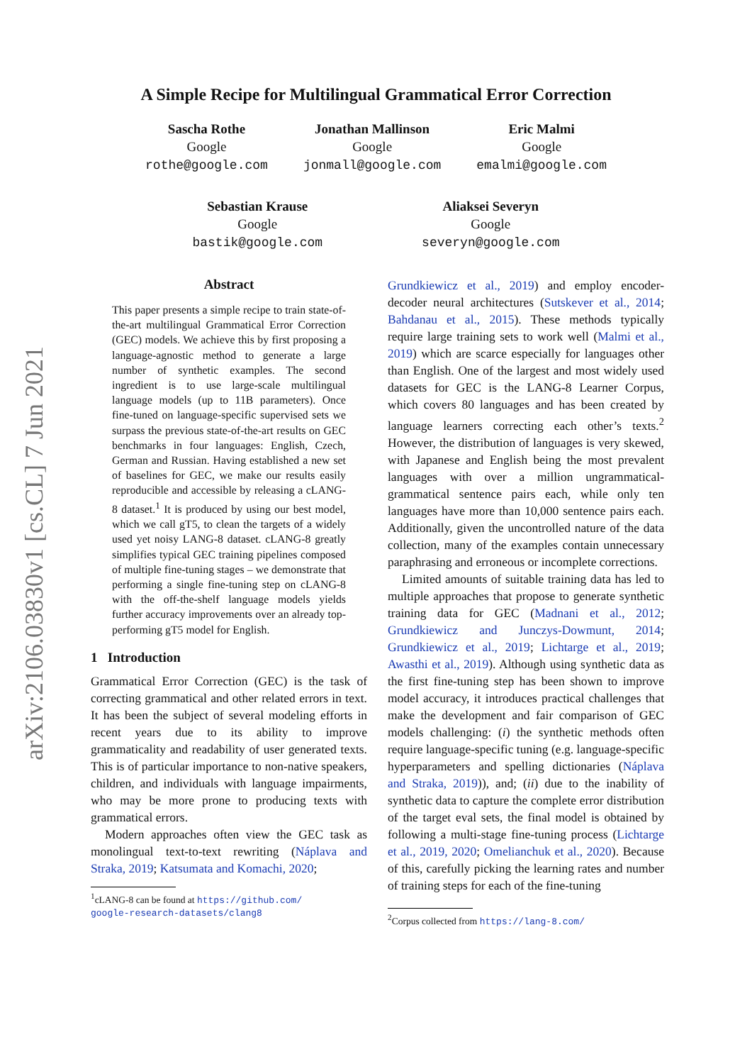arXiv:2106.03830v1 [cs.CL] 7 Jun 2021
A Simple Recipe for Multilingual Grammatical Error Correction
Sascha Rothe
Google
rothe@google.com
Jonathan Mallinson
Google
jonmall@google.com
Eric Malmi
Google
emalmi@google.com
Sebastian Krause
Google
bastik@google.com
Aliaksei Severyn
Google
severyn@google.com
Abstract
This paper presents a simple recipe to train state-of-the-art multilingual Grammatical Error Correction (GEC) models. We achieve this by first proposing a language-agnostic method to generate a large number of synthetic examples. The second ingredient is to use large-scale multilingual language models (up to 11B parameters). Once fine-tuned on language-specific supervised sets we surpass the previous state-of-the-art results on GEC benchmarks in four languages: English, Czech, German and Russian. Having established a new set of baselines for GEC, we make our results easily reproducible and accessible by releasing a cLANG-8 dataset.<sup>1</sup> It is produced by using our best model, which we call gT5, to clean the targets of a widely used yet noisy LANG-8 dataset. cLANG-8 greatly simplifies typical GEC training pipelines composed of multiple fine-tuning stages – we demonstrate that performing a single fine-tuning step on cLANG-8 with the off-the-shelf language models yields further accuracy improvements over an already top-performing gT5 model for English.
1 Introduction
Grammatical Error Correction (GEC) is the task of correcting grammatical and other related errors in text. It has been the subject of several modeling efforts in recent years due to its ability to improve grammaticality and readability of user generated texts. This is of particular importance to non-native speakers, children, and individuals with language impairments, who may be more prone to producing texts with grammatical errors.
Modern approaches often view the GEC task as monolingual text-to-text rewriting (Náplava and Straka, 2019; Katsumata and Komachi, 2020;
<sup>1</sup> cLANG-8 can be found at https://github.com/
google-research-datasets/clang8
Grundkiewicz et al., 2019) and employ encoder-decoder neural architectures (Sutskever et al., 2014; Bahdanau et al., 2015). These methods typically require large training sets to work well (Malmi et al., 2019) which are scarce especially for languages other than English. One of the largest and most widely used datasets for GEC is the LANG-8 Learner Corpus, which covers 80 languages and has been created by language learners correcting each other’s texts.<sup>2</sup> However, the distribution of languages is very skewed, with Japanese and English being the most prevalent languages with over a million ungrammatical-grammatical sentence pairs each, while only ten languages have more than 10,000 sentence pairs each. Additionally, given the uncontrolled nature of the data collection, many of the examples contain unnecessary paraphrasing and erroneous or incomplete corrections.
Limited amounts of suitable training data has led to multiple approaches that propose to generate synthetic training data for GEC (Madnani et al., 2012; Grundkiewicz and Junczys-Dowmunt, 2014; Grundkiewicz et al., 2019; Lichtarge et al., 2019; Awasthi et al., 2019). Although using synthetic data as the first fine-tuning step has been shown to improve model accuracy, it introduces practical challenges that make the development and fair comparison of GEC models challenging: (i) the synthetic methods often require language-specific tuning (e.g. language-specific hyperparameters and spelling dictionaries (Náplava and Straka, 2019)), and; (ii) due to the inability of synthetic data to capture the complete error distribution of the target eval sets, the final model is obtained by following a multi-stage fine-tuning process (Lichtarge et al., 2019, 2020; Omelianchuk et al., 2020). Because of this, carefully picking the learning rates and number of training steps for each of the fine-tuning
<sup>2</sup> Corpus collected from https://lang-8.com/